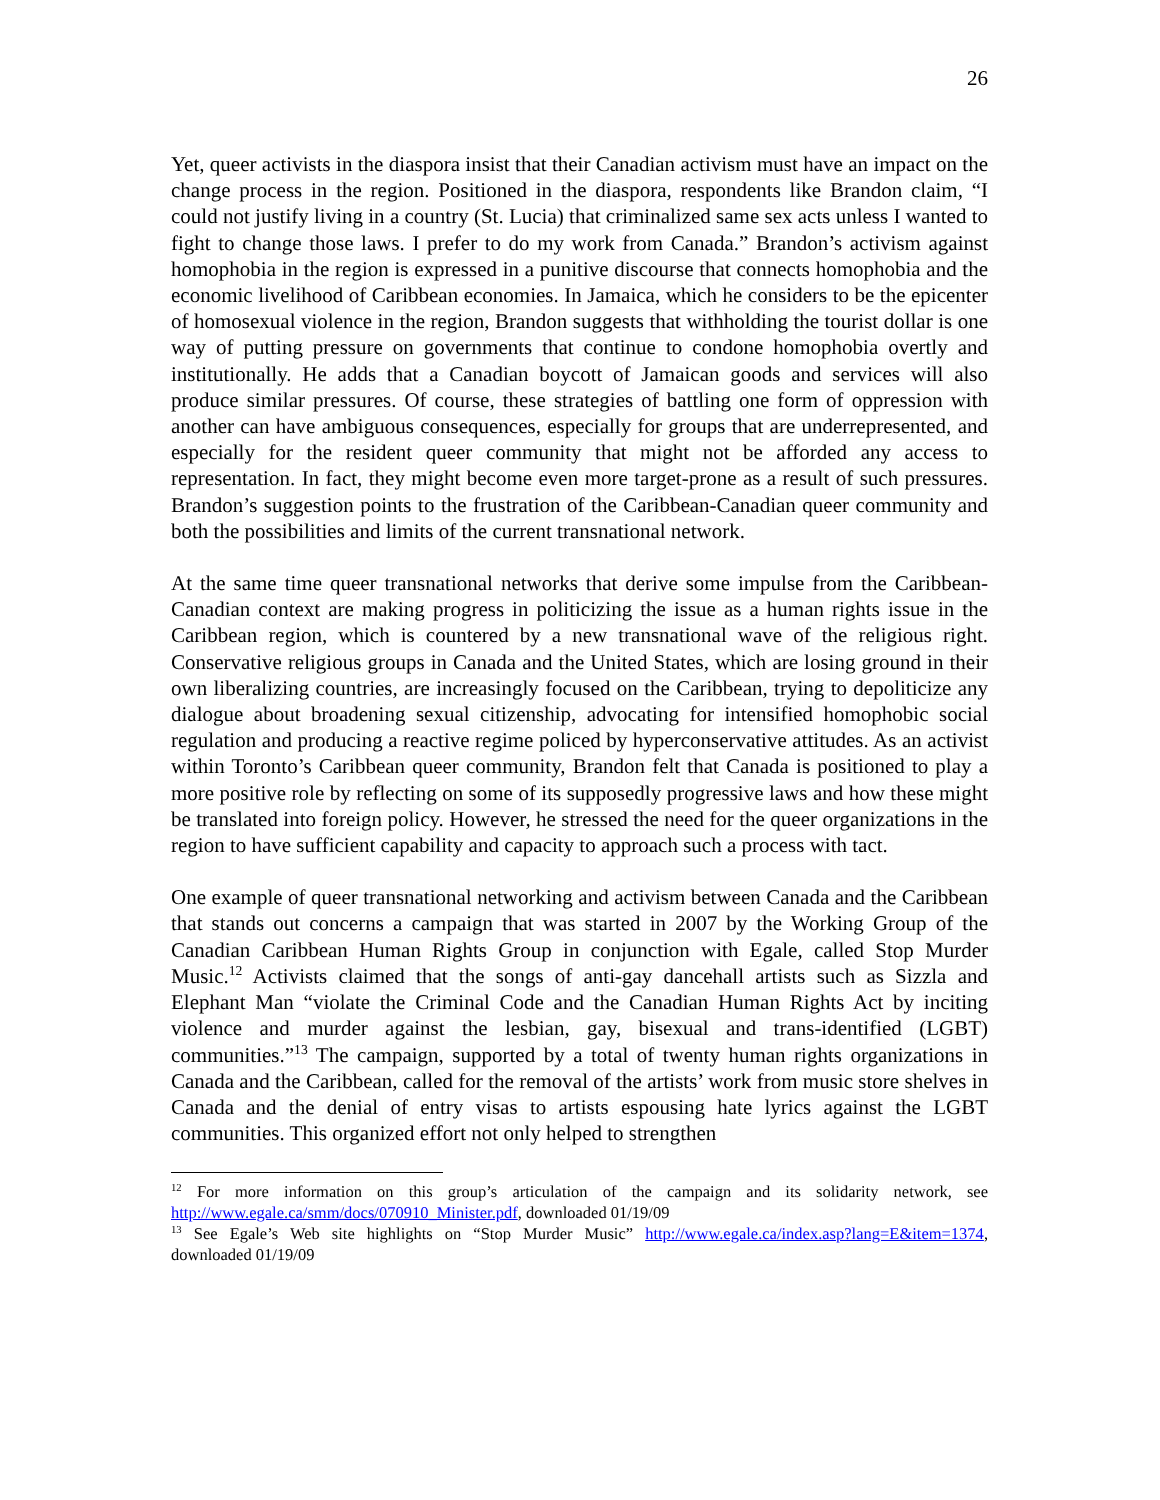26
Yet, queer activists in the diaspora insist that their Canadian activism must have an impact on the change process in the region. Positioned in the diaspora, respondents like Brandon claim, “I could not justify living in a country (St. Lucia) that criminalized same sex acts unless I wanted to fight to change those laws. I prefer to do my work from Canada.” Brandon’s activism against homophobia in the region is expressed in a punitive discourse that connects homophobia and the economic livelihood of Caribbean economies. In Jamaica, which he considers to be the epicenter of homosexual violence in the region, Brandon suggests that withholding the tourist dollar is one way of putting pressure on governments that continue to condone homophobia overtly and institutionally. He adds that a Canadian boycott of Jamaican goods and services will also produce similar pressures. Of course, these strategies of battling one form of oppression with another can have ambiguous consequences, especially for groups that are underrepresented, and especially for the resident queer community that might not be afforded any access to representation. In fact, they might become even more target-prone as a result of such pressures. Brandon’s suggestion points to the frustration of the Caribbean-Canadian queer community and both the possibilities and limits of the current transnational network.
At the same time queer transnational networks that derive some impulse from the Caribbean-Canadian context are making progress in politicizing the issue as a human rights issue in the Caribbean region, which is countered by a new transnational wave of the religious right. Conservative religious groups in Canada and the United States, which are losing ground in their own liberalizing countries, are increasingly focused on the Caribbean, trying to depoliticize any dialogue about broadening sexual citizenship, advocating for intensified homophobic social regulation and producing a reactive regime policed by hyperconservative attitudes. As an activist within Toronto’s Caribbean queer community, Brandon felt that Canada is positioned to play a more positive role by reflecting on some of its supposedly progressive laws and how these might be translated into foreign policy. However, he stressed the need for the queer organizations in the region to have sufficient capability and capacity to approach such a process with tact.
One example of queer transnational networking and activism between Canada and the Caribbean that stands out concerns a campaign that was started in 2007 by the Working Group of the Canadian Caribbean Human Rights Group in conjunction with Egale, called Stop Murder Music.<sup>12</sup> Activists claimed that the songs of anti-gay dancehall artists such as Sizzla and Elephant Man “violate the Criminal Code and the Canadian Human Rights Act by inciting violence and murder against the lesbian, gay, bisexual and trans-identified (LGBT) communities.”<sup>13</sup> The campaign, supported by a total of twenty human rights organizations in Canada and the Caribbean, called for the removal of the artists’ work from music store shelves in Canada and the denial of entry visas to artists espousing hate lyrics against the LGBT communities. This organized effort not only helped to strengthen
<sup>12</sup> For more information on this group’s articulation of the campaign and its solidarity network, see http://www.egale.ca/smm/docs/070910_Minister.pdf, downloaded 01/19/09
<sup>13</sup> See Egale’s Web site highlights on “Stop Murder Music” http://www.egale.ca/index.asp?lang=E&item=1374, downloaded 01/19/09